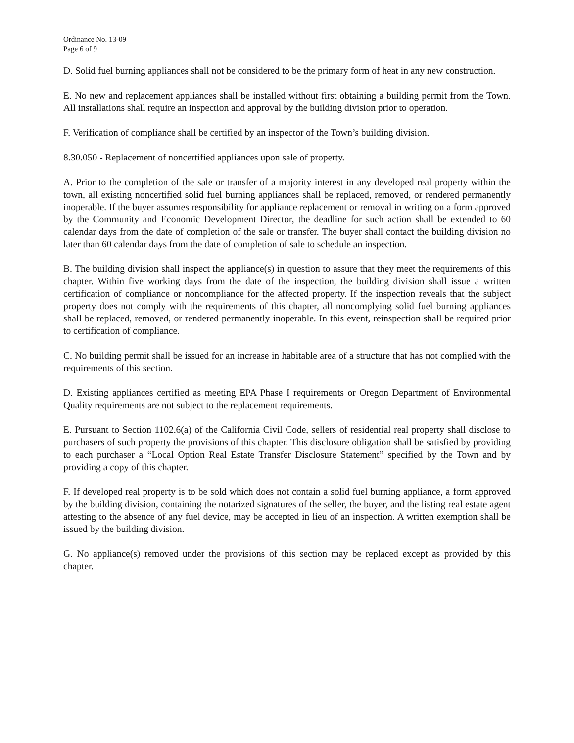Ordinance No. 13-09
Page 6 of 9
D. Solid fuel burning appliances shall not be considered to be the primary form of heat in any new construction.
E. No new and replacement appliances shall be installed without first obtaining a building permit from the Town. All installations shall require an inspection and approval by the building division prior to operation.
F. Verification of compliance shall be certified by an inspector of the Town’s building division.
8.30.050 - Replacement of noncertified appliances upon sale of property.
A. Prior to the completion of the sale or transfer of a majority interest in any developed real property within the town, all existing noncertified solid fuel burning appliances shall be replaced, removed, or rendered permanently inoperable. If the buyer assumes responsibility for appliance replacement or removal in writing on a form approved by the Community and Economic Development Director, the deadline for such action shall be extended to 60 calendar days from the date of completion of the sale or transfer. The buyer shall contact the building division no later than 60 calendar days from the date of completion of sale to schedule an inspection.
B. The building division shall inspect the appliance(s) in question to assure that they meet the requirements of this chapter. Within five working days from the date of the inspection, the building division shall issue a written certification of compliance or noncompliance for the affected property. If the inspection reveals that the subject property does not comply with the requirements of this chapter, all noncomplying solid fuel burning appliances shall be replaced, removed, or rendered permanently inoperable. In this event, reinspection shall be required prior to certification of compliance.
C. No building permit shall be issued for an increase in habitable area of a structure that has not complied with the requirements of this section.
D. Existing appliances certified as meeting EPA Phase I requirements or Oregon Department of Environmental Quality requirements are not subject to the replacement requirements.
E. Pursuant to Section 1102.6(a) of the California Civil Code, sellers of residential real property shall disclose to purchasers of such property the provisions of this chapter. This disclosure obligation shall be satisfied by providing to each purchaser a “Local Option Real Estate Transfer Disclosure Statement” specified by the Town and by providing a copy of this chapter.
F. If developed real property is to be sold which does not contain a solid fuel burning appliance, a form approved by the building division, containing the notarized signatures of the seller, the buyer, and the listing real estate agent attesting to the absence of any fuel device, may be accepted in lieu of an inspection. A written exemption shall be issued by the building division.
G. No appliance(s) removed under the provisions of this section may be replaced except as provided by this chapter.